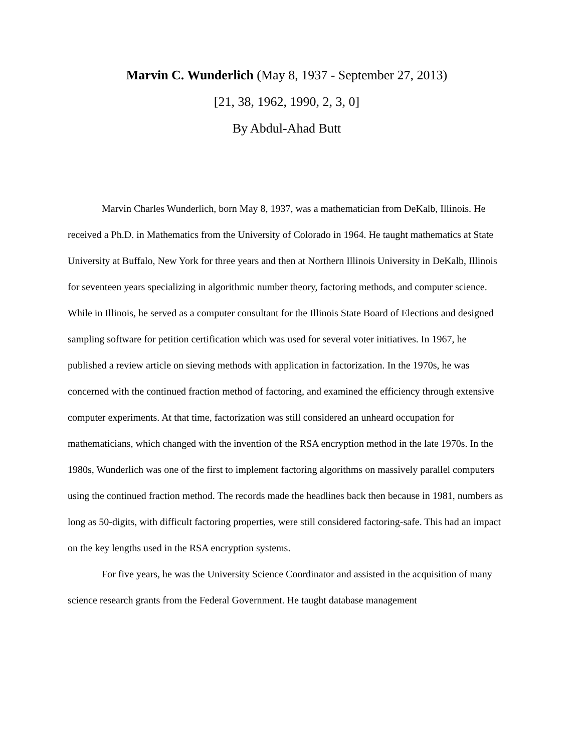Marvin C. Wunderlich (May 8, 1937 - September 27, 2013)
[21, 38, 1962, 1990, 2, 3, 0]
By Abdul-Ahad Butt
Marvin Charles Wunderlich, born May 8, 1937, was a mathematician from DeKalb, Illinois. He received a Ph.D. in Mathematics from the University of Colorado in 1964. He taught mathematics at State University at Buffalo, New York for three years and then at Northern Illinois University in DeKalb, Illinois for seventeen years specializing in algorithmic number theory, factoring methods, and computer science. While in Illinois, he served as a computer consultant for the Illinois State Board of Elections and designed sampling software for petition certification which was used for several voter initiatives. In 1967, he published a review article on sieving methods with application in factorization. In the 1970s, he was concerned with the continued fraction method of factoring, and examined the efficiency through extensive computer experiments. At that time, factorization was still considered an unheard occupation for mathematicians, which changed with the invention of the RSA encryption method in the late 1970s. In the 1980s, Wunderlich was one of the first to implement factoring algorithms on massively parallel computers using the continued fraction method. The records made the headlines back then because in 1981, numbers as long as 50-digits, with difficult factoring properties, were still considered factoring-safe. This had an impact on the key lengths used in the RSA encryption systems.
For five years, he was the University Science Coordinator and assisted in the acquisition of many science research grants from the Federal Government. He taught database management